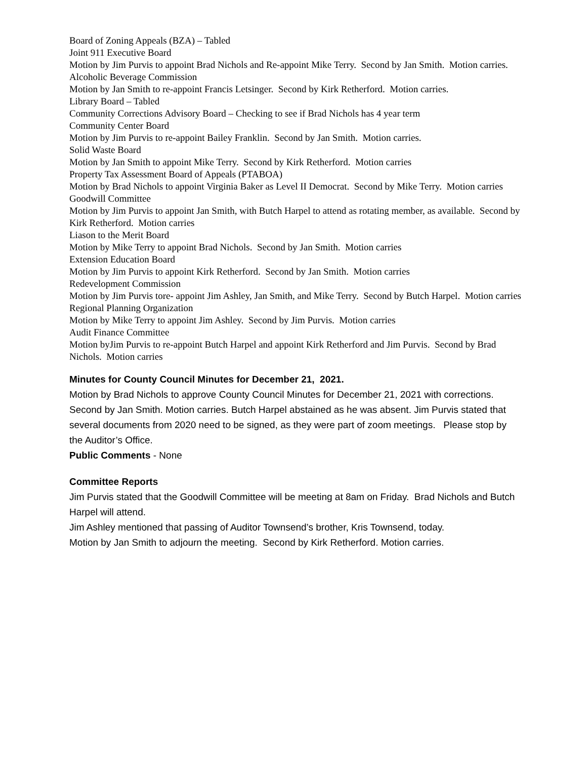Board of Zoning Appeals (BZA) – Tabled
Joint 911 Executive Board
Motion by Jim Purvis to appoint Brad Nichols and Re-appoint Mike Terry. Second by Jan Smith. Motion carries.
Alcoholic Beverage Commission
Motion by Jan Smith to re-appoint Francis Letsinger. Second by Kirk Retherford. Motion carries.
Library Board – Tabled
Community Corrections Advisory Board – Checking to see if Brad Nichols has 4 year term
Community Center Board
Motion by Jim Purvis to re-appoint Bailey Franklin. Second by Jan Smith. Motion carries.
Solid Waste Board
Motion by Jan Smith to appoint Mike Terry. Second by Kirk Retherford. Motion carries
Property Tax Assessment Board of Appeals (PTABOA)
Motion by Brad Nichols to appoint Virginia Baker as Level II Democrat. Second by Mike Terry. Motion carries
Goodwill Committee
Motion by Jim Purvis to appoint Jan Smith, with Butch Harpel to attend as rotating member, as available. Second by Kirk Retherford. Motion carries
Liason to the Merit Board
Motion by Mike Terry to appoint Brad Nichols. Second by Jan Smith. Motion carries
Extension Education Board
Motion by Jim Purvis to appoint Kirk Retherford. Second by Jan Smith. Motion carries
Redevelopment Commission
Motion by Jim Purvis tore- appoint Jim Ashley, Jan Smith, and Mike Terry. Second by Butch Harpel. Motion carries
Regional Planning Organization
Motion by Mike Terry to appoint Jim Ashley. Second by Jim Purvis. Motion carries
Audit Finance Committee
Motion byJim Purvis to re-appoint Butch Harpel and appoint Kirk Retherford and Jim Purvis. Second by Brad Nichols. Motion carries
Minutes for County Council Minutes for December 21, 2021.
Motion by Brad Nichols to approve County Council Minutes for December 21, 2021 with corrections. Second by Jan Smith. Motion carries. Butch Harpel abstained as he was absent. Jim Purvis stated that several documents from 2020 need to be signed, as they were part of zoom meetings. Please stop by the Auditor’s Office.
Public Comments - None
Committee Reports
Jim Purvis stated that the Goodwill Committee will be meeting at 8am on Friday. Brad Nichols and Butch Harpel will attend.
Jim Ashley mentioned that passing of Auditor Townsend’s brother, Kris Townsend, today.
Motion by Jan Smith to adjourn the meeting. Second by Kirk Retherford. Motion carries.